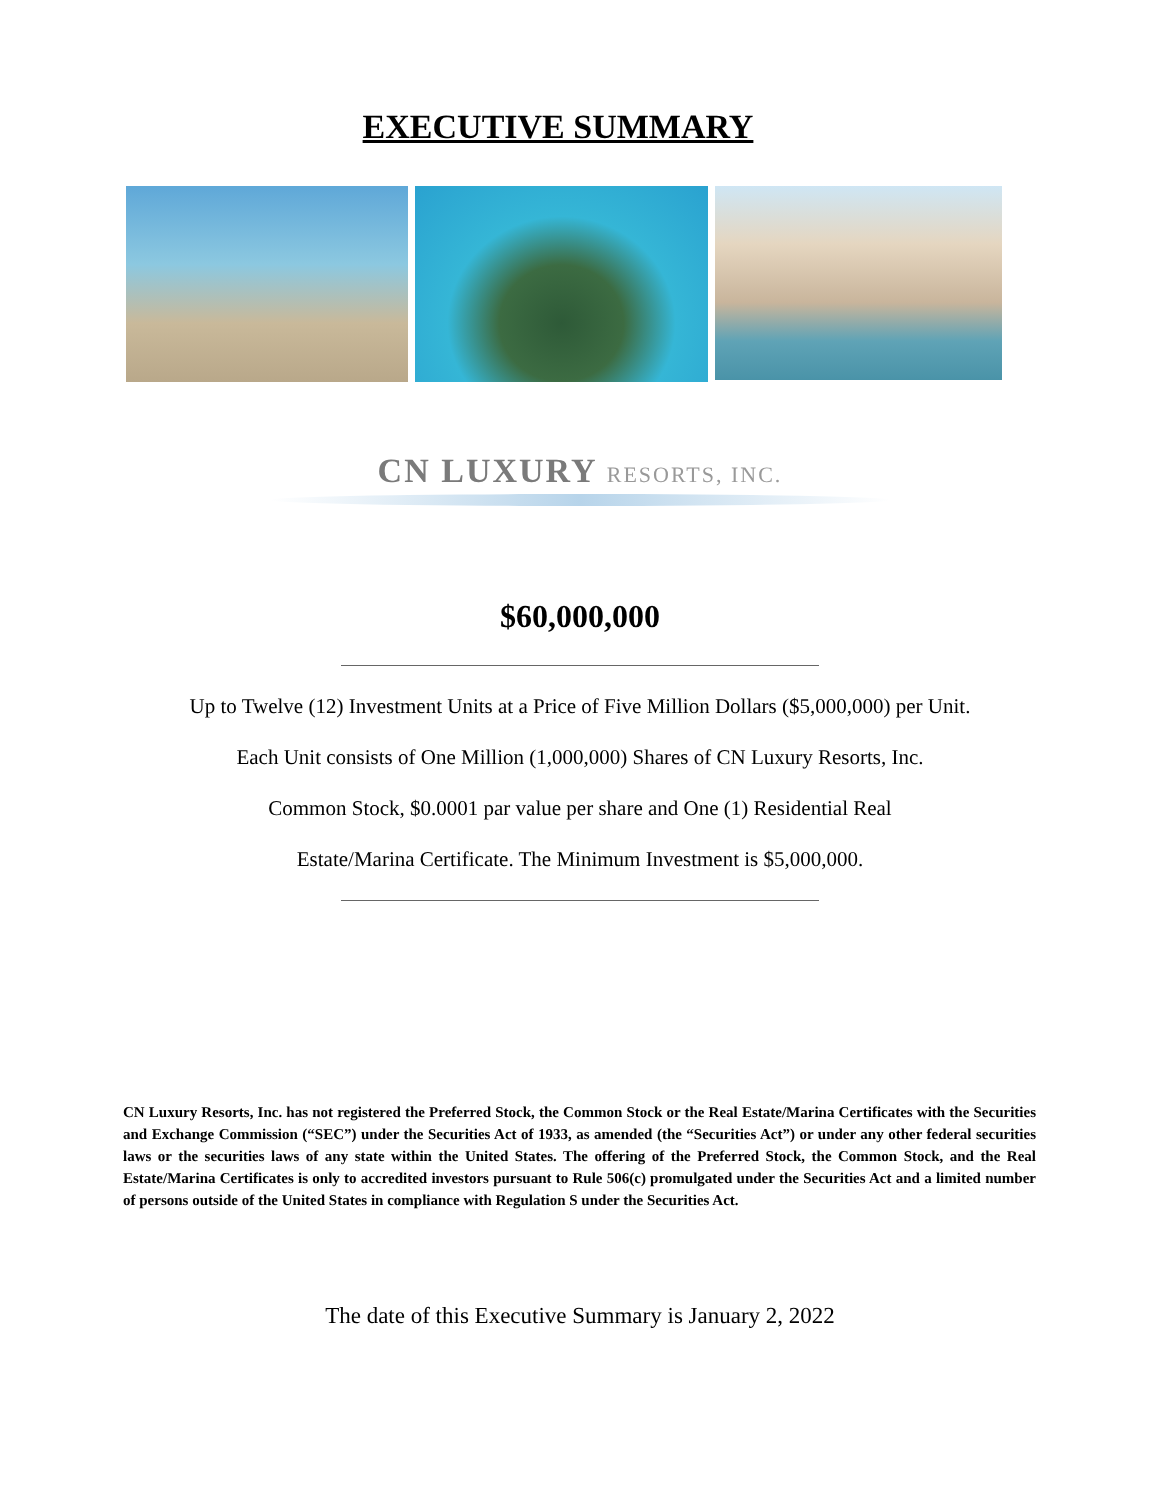EXECUTIVE SUMMARY
CN LUXURY RESORTS, INC.
$60,000,000
Up to Twelve (12) Investment Units at a Price of Five Million Dollars ($5,000,000) per Unit.
Each Unit consists of One Million (1,000,000) Shares of CN Luxury Resorts, Inc.
Common Stock, $0.0001 par value per share and One (1) Residential Real
Estate/Marina Certificate. The Minimum Investment is $5,000,000.
CN Luxury Resorts, Inc. has not registered the Preferred Stock, the Common Stock or the Real Estate/Marina Certificates with the Securities and Exchange Commission (“SEC”) under the Securities Act of 1933, as amended (the “Securities Act”) or under any other federal securities laws or the securities laws of any state within the United States. The offering of the Preferred Stock, the Common Stock, and the Real Estate/Marina Certificates is only to accredited investors pursuant to Rule 506(c) promulgated under the Securities Act and a limited number of persons outside of the United States in compliance with Regulation S under the Securities Act.
The date of this Executive Summary is January 2, 2022